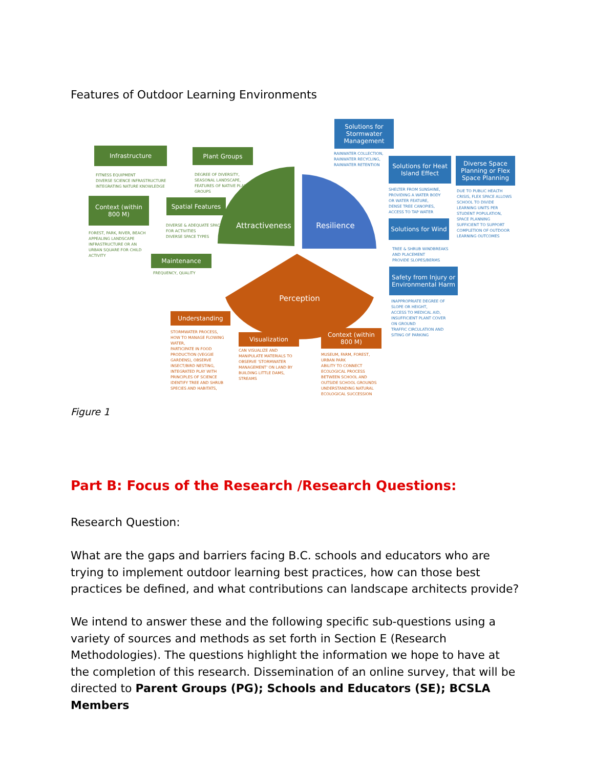Features of Outdoor Learning Environments
Solutions for Stormwater Management
Infrastructure Plant Groups
Solutions for Heat Island Effect
Diverse Space Planning or Flex Space Planning
Context (within 800 M)
Spatial Features
Attractiveness
Resilience
Solutions for Wind
Maintenance
Safety from Injury or Environmental Harm
Perception
Understanding
Visualization
Context (within 800 M)
RAINWATER COLLECTION,
RAINWATER RECYCLING,
RAINWATER RETENTION
FITNESS EQUIPMENT
DIVERSE SCIENCE INFRASTRUCTURE
INTEGRATING NATURE KNOWLEDGE
DEGREE OF DIVERSITY,
SEASONAL LANDSCAPE,
FEATURES OF NATIVE PLANT
GROUPS
SHELTER FROM SUNSHINE,
PROVIDING A WATER BODY
OR WATER FEATURE,
DENSE TREE CANOPIES,
ACCESS TO TAP WATER
DUE TO PUBLIC HEALTH
CRISIS, FLEX SPACE ALLOWS
SCHOOL TO DIVIDE
LEARNING UNITS PER
STUDENT POPULATION,
SPACE PLANNING
SUFFICIENT TO SUPPORT
COMPLETION OF OUTDOOR
LEARNING OUTCOMES
DIVERSE & ADEQUATE SPACE
FOR ACTIVITIES
DIVERSE SPACE TYPES
FOREST, PARK, RIVER, BEACH
APPEALING LANDSCAPE
INFRASTRUCTURE OR AN
URBAN SQUARE FOR CHILD
ACTIVITY
TREE & SHRUB WINDBREAKS
AND PLACEMENT
PROVIDE SLOPES/BERMS
FREQUENCY, QUALITY
INAPPROPRIATE DEGREE OF
SLOPE OR HEIGHT,
ACCESS TO MEDICAL AID,
INSUFFICIENT PLANT COVER
ON GROUND
TRAFFIC CIRCULATION AND
SITING OF PARKING
STORMWATER PROCESS,
HOW TO MANAGE FLOWING
WATER,
PARTICIPATE IN FOOD
PRODUCTION (VEGGIE
GARDENS), OBSERVE
INSECT/BIRD NESTING,
INTEGRATED PLAY WITH
PRINCIPLES OF SCIENCE
IDENTIFY TREE AND SHRUB
SPECIES AND HABITATS,
CAN VISUALIZE AND
MANIPULATE MATERIALS TO
OBSERVE 'STORMWATER
MANAGEMENT' ON LAND BY
BUILDING LITTLE DAMS,
STREAMS
MUSEUM, FARM, FOREST,
URBAN PARK
ABILITY TO CONNECT
ECOLOGICAL PROCESS
BETWEEN SCHOOL AND
OUTSIDE SCHOOL GROUNDS
UNDERSTANDING NATURAL
ECOLOGICAL SUCCESSION
Figure 1
Part B: Focus of the Research /Research Questions:
Research Question:
What are the gaps and barriers facing B.C. schools and educators who are trying to implement outdoor learning best practices, how can those best practices be defined, and what contributions can landscape architects provide?
We intend to answer these and the following specific sub-questions using a variety of sources and methods as set forth in Section E (Research Methodologies). The questions highlight the information we hope to have at the completion of this research. Dissemination of an online survey, that will be directed to Parent Groups (PG); Schools and Educators (SE); BCSLA Members